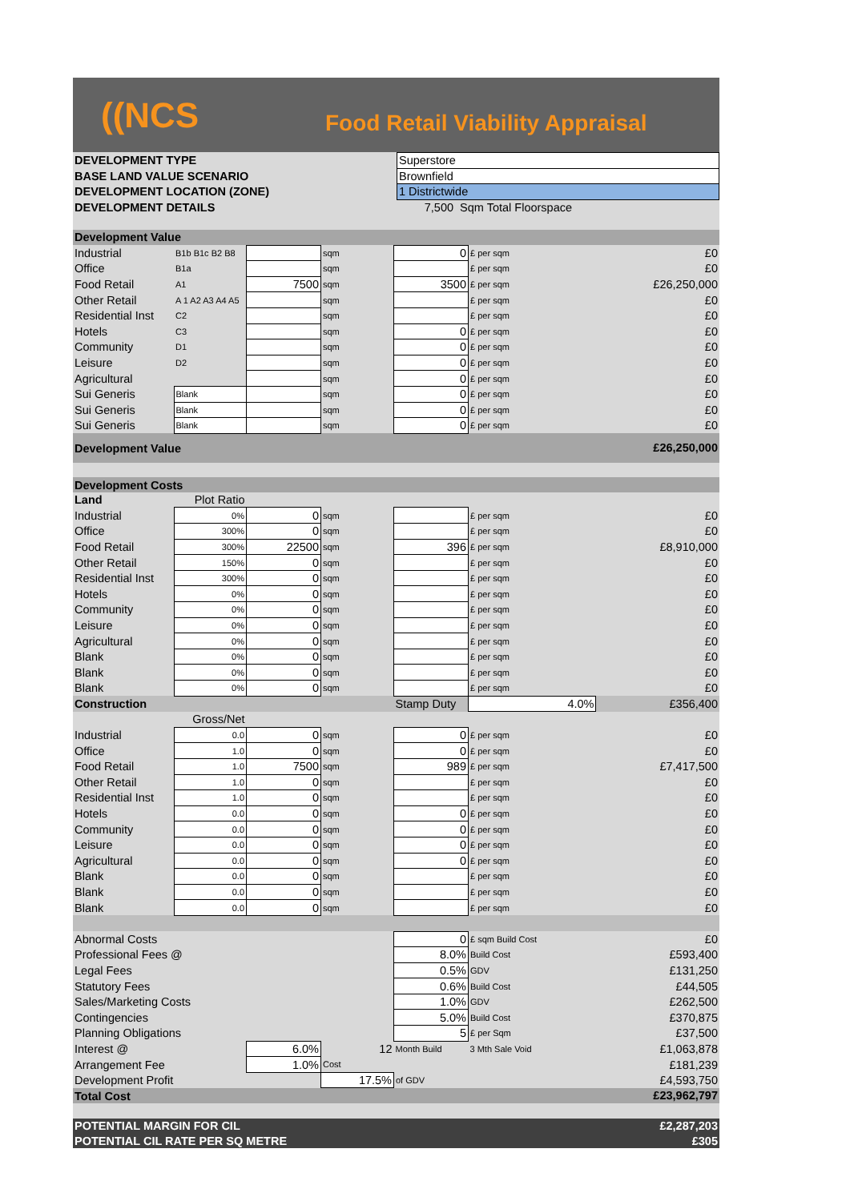((NCS
Food Retail Viability Appraisal
| DEVELOPMENT TYPE | Superstore |
| BASE LAND VALUE SCENARIO | Brownfield |
| DEVELOPMENT LOCATION (ZONE) | 1 Districtwide |
| DEVELOPMENT DETAILS | 7,500 Sqm Total Floorspace |
| Development Value | | | | | | |
| Industrial | B1b B1c B2 B8 | | sqm | 0 | £ per sqm | £0 |
| Office | B1a | | sqm | | £ per sqm | £0 |
| Food Retail | A1 | 7500 | sqm | 3500 | £ per sqm | £26,250,000 |
| Other Retail | A 1 A2 A3 A4 A5 | | sqm | | £ per sqm | £0 |
| Residential Inst | C2 | | sqm | | £ per sqm | £0 |
| Hotels | C3 | | sqm | 0 | £ per sqm | £0 |
| Community | D1 | | sqm | 0 | £ per sqm | £0 |
| Leisure | D2 | | sqm | 0 | £ per sqm | £0 |
| Agricultural | | | sqm | 0 | £ per sqm | £0 |
| Sui Generis | Blank | | sqm | 0 | £ per sqm | £0 |
| Sui Generis | Blank | | sqm | 0 | £ per sqm | £0 |
| Sui Generis | Blank | | sqm | 0 | £ per sqm | £0 |
| Development Value | | | | | | £26,250,000 |
| Development Costs | | | | | | |
| Land | Plot Ratio | | | | | |
| Industrial | 0% | 0 | sqm | | £ per sqm | £0 |
| Office | 300% | 0 | sqm | | £ per sqm | £0 |
| Food Retail | 300% | 22500 | sqm | 396 | £ per sqm | £8,910,000 |
| Other Retail | 150% | 0 | sqm | | £ per sqm | £0 |
| Residential Inst | 300% | 0 | sqm | | £ per sqm | £0 |
| Hotels | 0% | 0 | sqm | | £ per sqm | £0 |
| Community | 0% | 0 | sqm | | £ per sqm | £0 |
| Leisure | 0% | 0 | sqm | | £ per sqm | £0 |
| Agricultural | 0% | 0 | sqm | | £ per sqm | £0 |
| Blank | 0% | 0 | sqm | | £ per sqm | £0 |
| Blank | 0% | 0 | sqm | | £ per sqm | £0 |
| Blank | 0% | 0 | sqm | | £ per sqm | £0 |
| Construction | | | | Stamp Duty | 4.0% | £356,400 |
| | Gross/Net | | | | | |
| Industrial | 0.0 | 0 | sqm | 0 | £ per sqm | £0 |
| Office | 1.0 | 0 | sqm | 0 | £ per sqm | £0 |
| Food Retail | 1.0 | 7500 | sqm | 989 | £ per sqm | £7,417,500 |
| Other Retail | 1.0 | 0 | sqm | | £ per sqm | £0 |
| Residential Inst | 1.0 | 0 | sqm | | £ per sqm | £0 |
| Hotels | 0.0 | 0 | sqm | 0 | £ per sqm | £0 |
| Community | 0.0 | 0 | sqm | 0 | £ per sqm | £0 |
| Leisure | 0.0 | 0 | sqm | 0 | £ per sqm | £0 |
| Agricultural | 0.0 | 0 | sqm | 0 | £ per sqm | £0 |
| Blank | 0.0 | 0 | sqm | | £ per sqm | £0 |
| Blank | 0.0 | 0 | sqm | | £ per sqm | £0 |
| Blank | 0.0 | 0 | sqm | | £ per sqm | £0 |
| Abnormal Costs | | | | 0 | £ sqm Build Cost | £0 |
| Professional Fees @ | | | | 8.0% | Build Cost | £593,400 |
| Legal Fees | | | | 0.5% | GDV | £131,250 |
| Statutory Fees | | | | 0.6% | Build Cost | £44,505 |
| Sales/Marketing Costs | | | | 1.0% | GDV | £262,500 |
| Contingencies | | | | 5.0% | Build Cost | £370,875 |
| Planning Obligations | | | | 5 | £ per Sqm | £37,500 |
| Interest @ | | 6.0% | 12 | Month Build | 3 Mth Sale Void | £1,063,878 |
| Arrangement Fee | | 1.0% | Cost | | | £181,239 |
| Development Profit | | | 17.5% | of GDV | | £4,593,750 |
| Total Cost | | | | | | £23,962,797 |
| POTENTIAL MARGIN FOR CIL | | | | | | £2,287,203 |
| POTENTIAL CIL RATE PER SQ METRE | | | | | | £305 |